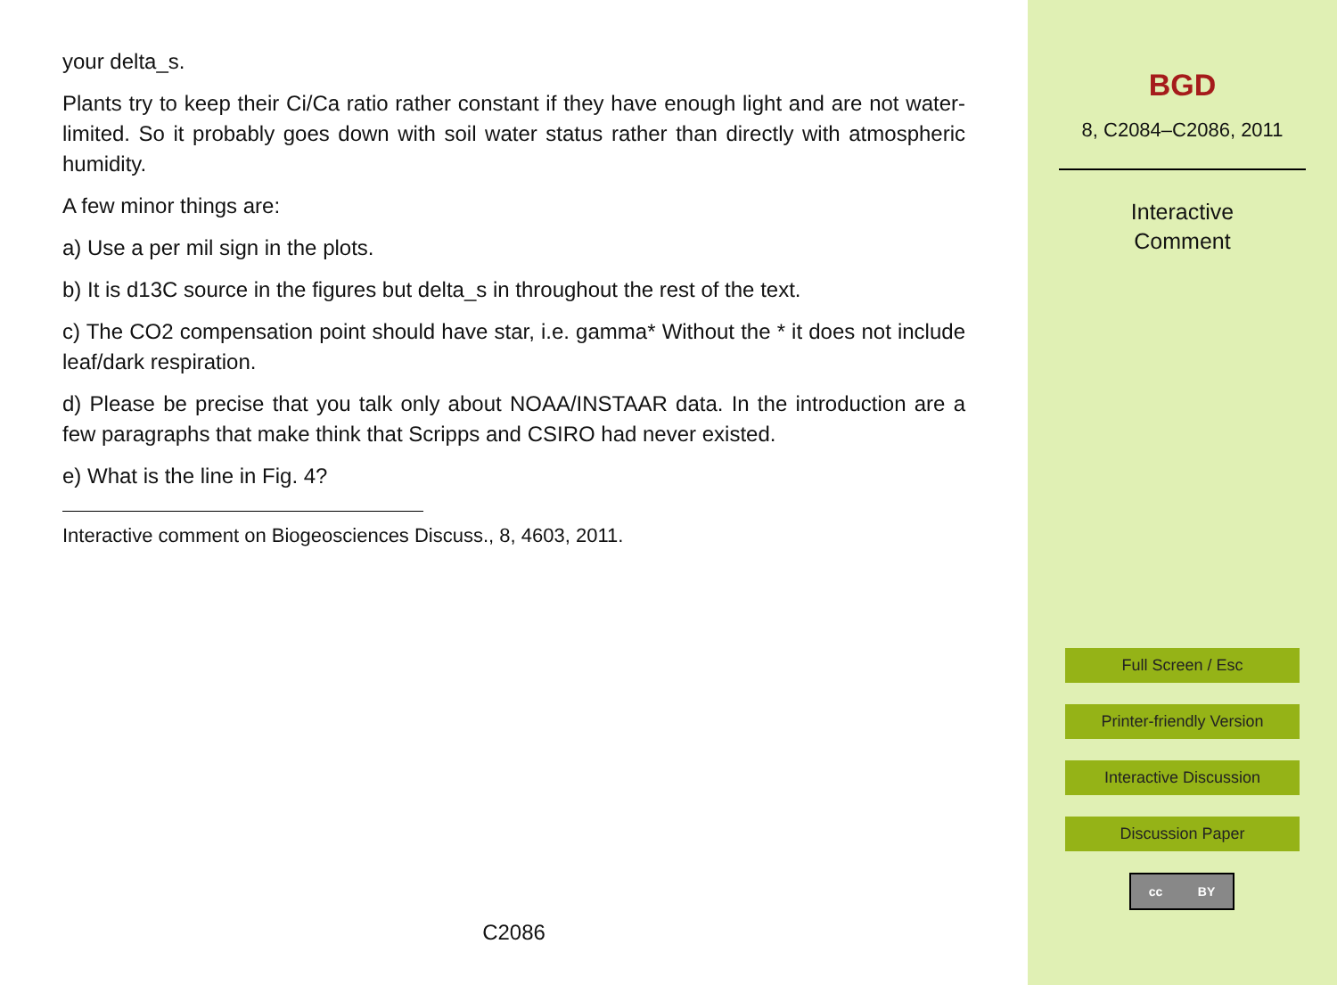your delta_s.
Plants try to keep their Ci/Ca ratio rather constant if they have enough light and are not water-limited. So it probably goes down with soil water status rather than directly with atmospheric humidity.
A few minor things are:
a) Use a per mil sign in the plots.
b) It is d13C source in the figures but delta_s in throughout the rest of the text.
c) The CO2 compensation point should have star, i.e. gamma* Without the * it does not include leaf/dark respiration.
d) Please be precise that you talk only about NOAA/INSTAAR data. In the introduction are a few paragraphs that make think that Scripps and CSIRO had never existed.
e) What is the line in Fig. 4?
Interactive comment on Biogeosciences Discuss., 8, 4603, 2011.
C2086
BGD
8, C2084–C2086, 2011
Interactive
Comment
Full Screen / Esc
Printer-friendly Version
Interactive Discussion
Discussion Paper
cc BY